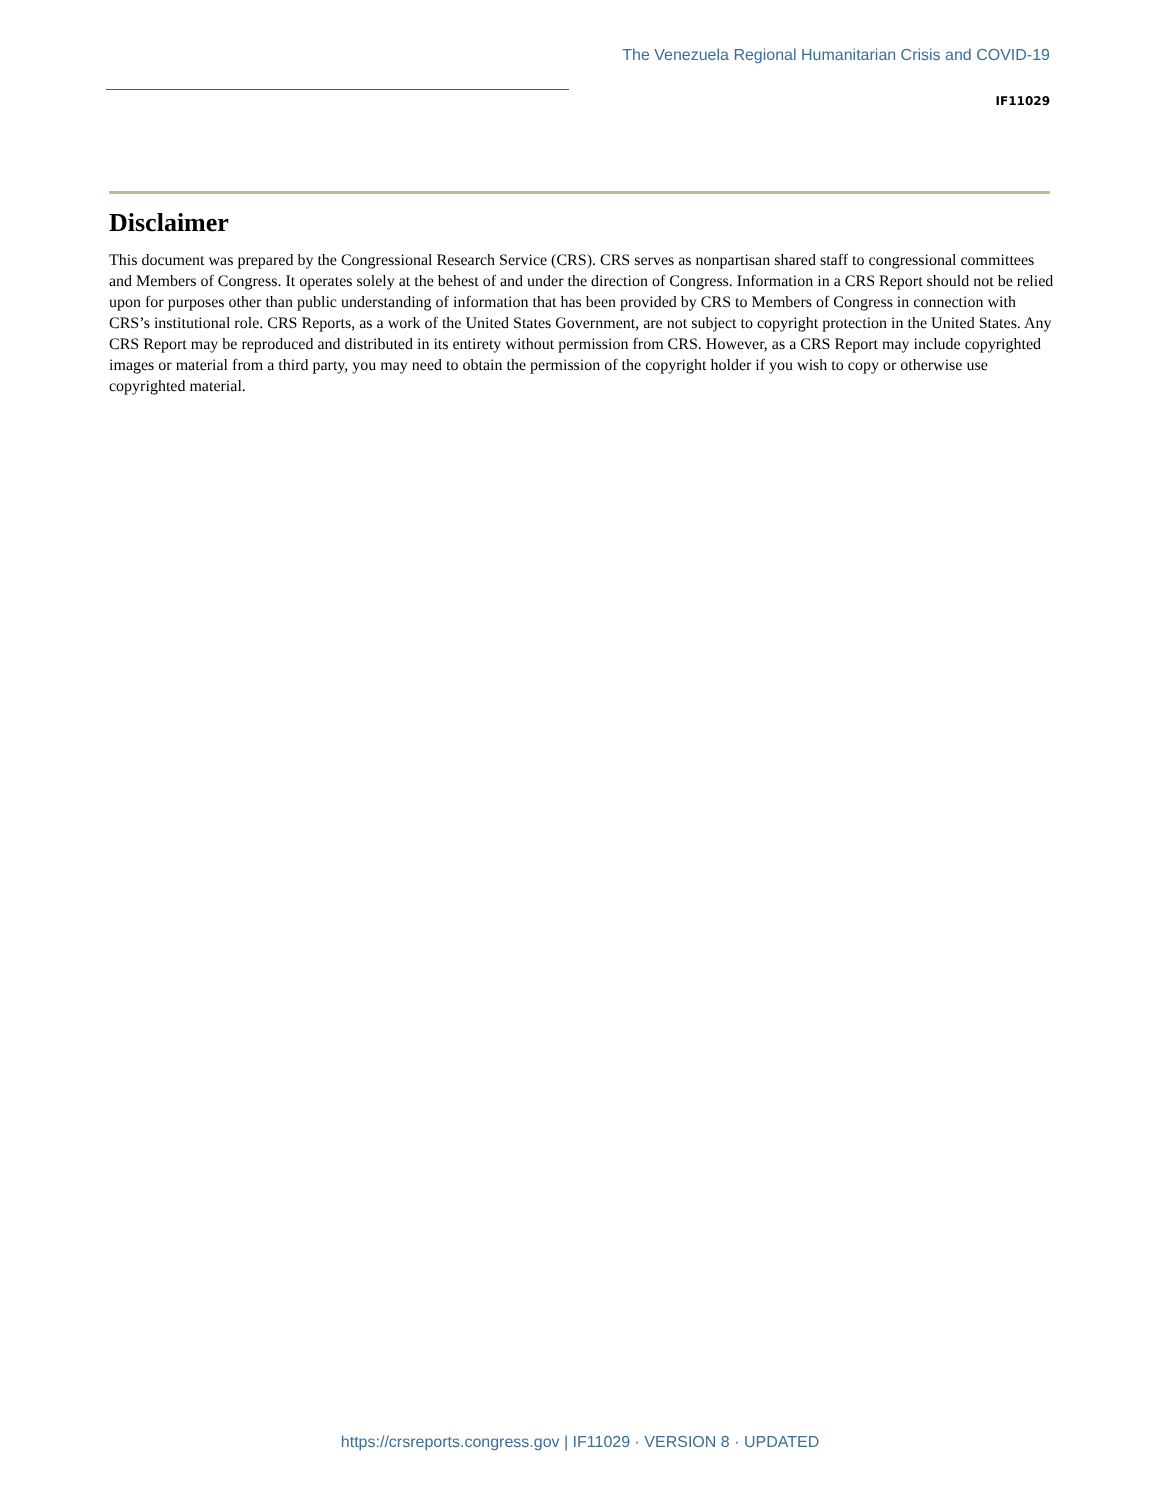The Venezuela Regional Humanitarian Crisis and COVID-19
IF11029
Disclaimer
This document was prepared by the Congressional Research Service (CRS). CRS serves as nonpartisan shared staff to congressional committees and Members of Congress. It operates solely at the behest of and under the direction of Congress. Information in a CRS Report should not be relied upon for purposes other than public understanding of information that has been provided by CRS to Members of Congress in connection with CRS’s institutional role. CRS Reports, as a work of the United States Government, are not subject to copyright protection in the United States. Any CRS Report may be reproduced and distributed in its entirety without permission from CRS. However, as a CRS Report may include copyrighted images or material from a third party, you may need to obtain the permission of the copyright holder if you wish to copy or otherwise use copyrighted material.
https://crsreports.congress.gov | IF11029 · VERSION 8 · UPDATED